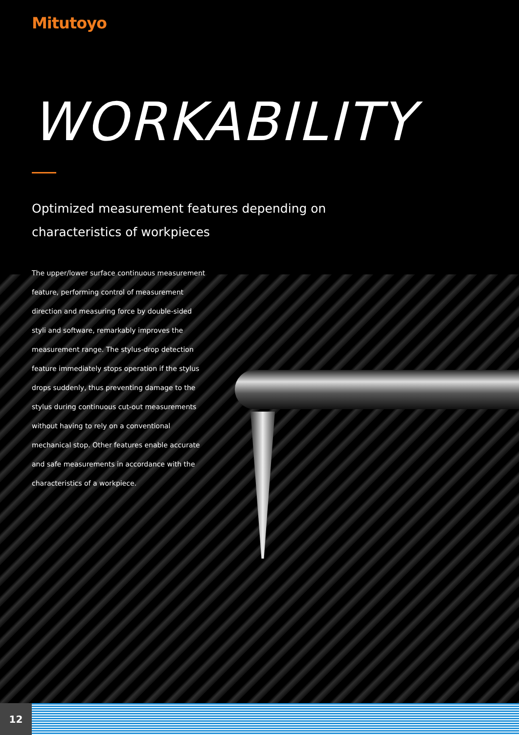Mitutoyo
WORKABILITY
Optimized measurement features depending on
characteristics of workpieces
The upper/lower surface continuous measurement feature, performing control of measurement direction and measuring force by double-sided styli and software, remarkably improves the measurement range. The stylus-drop detection feature immediately stops operation if the stylus drops suddenly, thus preventing damage to the stylus during continuous cut-out measurements without having to rely on a conventional mechanical stop. Other features enable accurate and safe measurements in accordance with the characteristics of a workpiece.
12